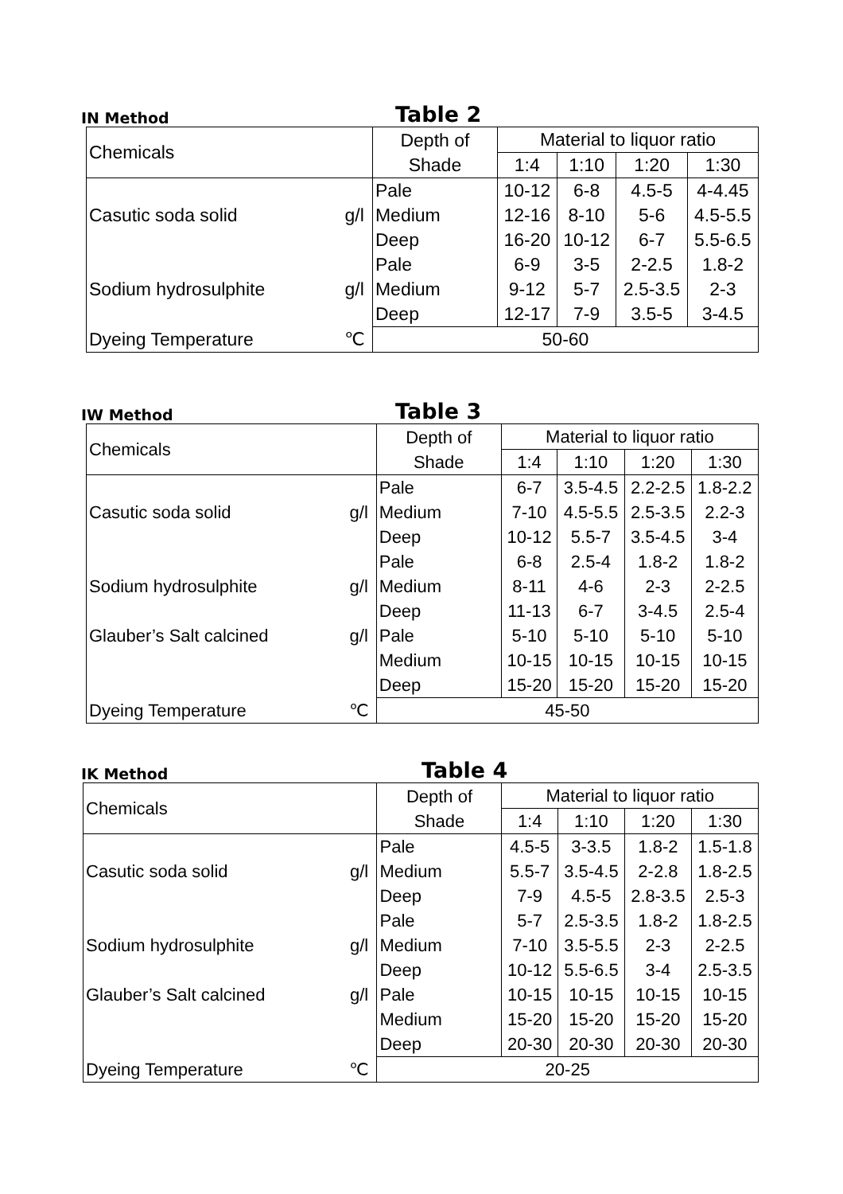IN Method Table 2
| Chemicals | | Depth of Shade | Material to liquor ratio | | | |
| --- | --- | --- | --- | --- | --- | --- |
| | | | 1:4 | 1:10 | 1:20 | 1:30 |
| | | Pale | 10-12 | 6-8 | 4.5-5 | 4-4.45 |
| Casutic soda solid | g/l | Medium | 12-16 | 8-10 | 5-6 | 4.5-5.5 |
| | | Deep | 16-20 | 10-12 | 6-7 | 5.5-6.5 |
| | | Pale | 6-9 | 3-5 | 2-2.5 | 1.8-2 |
| Sodium hydrosulphite | g/l | Medium | 9-12 | 5-7 | 2.5-3.5 | 2-3 |
| | | Deep | 12-17 | 7-9 | 3.5-5 | 3-4.5 |
| Dyeing Temperature | ℃ | 50-60 | | | | |
IW Method Table 3
| Chemicals | | Depth of Shade | Material to liquor ratio | | | |
| --- | --- | --- | --- | --- | --- | --- |
| | | | 1:4 | 1:10 | 1:20 | 1:30 |
| | | Pale | 6-7 | 3.5-4.5 | 2.2-2.5 | 1.8-2.2 |
| Casutic soda solid | g/l | Medium | 7-10 | 4.5-5.5 | 2.5-3.5 | 2.2-3 |
| | | Deep | 10-12 | 5.5-7 | 3.5-4.5 | 3-4 |
| | | Pale | 6-8 | 2.5-4 | 1.8-2 | 1.8-2 |
| Sodium hydrosulphite | g/l | Medium | 8-11 | 4-6 | 2-3 | 2-2.5 |
| | | Deep | 11-13 | 6-7 | 3-4.5 | 2.5-4 |
| Glauber’s Salt calcined | g/l | Pale | 5-10 | 5-10 | 5-10 | 5-10 |
| | | Medium | 10-15 | 10-15 | 10-15 | 10-15 |
| | | Deep | 15-20 | 15-20 | 15-20 | 15-20 |
| Dyeing Temperature | ℃ | 45-50 | | | | |
IK Method Table 4
| Chemicals | | Depth of Shade | Material to liquor ratio | | | |
| --- | --- | --- | --- | --- | --- | --- |
| | | | 1:4 | 1:10 | 1:20 | 1:30 |
| | | Pale | 4.5-5 | 3-3.5 | 1.8-2 | 1.5-1.8 |
| Casutic soda solid | g/l | Medium | 5.5-7 | 3.5-4.5 | 2-2.8 | 1.8-2.5 |
| | | Deep | 7-9 | 4.5-5 | 2.8-3.5 | 2.5-3 |
| | | Pale | 5-7 | 2.5-3.5 | 1.8-2 | 1.8-2.5 |
| Sodium hydrosulphite | g/l | Medium | 7-10 | 3.5-5.5 | 2-3 | 2-2.5 |
| | | Deep | 10-12 | 5.5-6.5 | 3-4 | 2.5-3.5 |
| Glauber’s Salt calcined | g/l | Pale | 10-15 | 10-15 | 10-15 | 10-15 |
| | | Medium | 15-20 | 15-20 | 15-20 | 15-20 |
| | | Deep | 20-30 | 20-30 | 20-30 | 20-30 |
| Dyeing Temperature | ℃ | 20-25 | | | | |